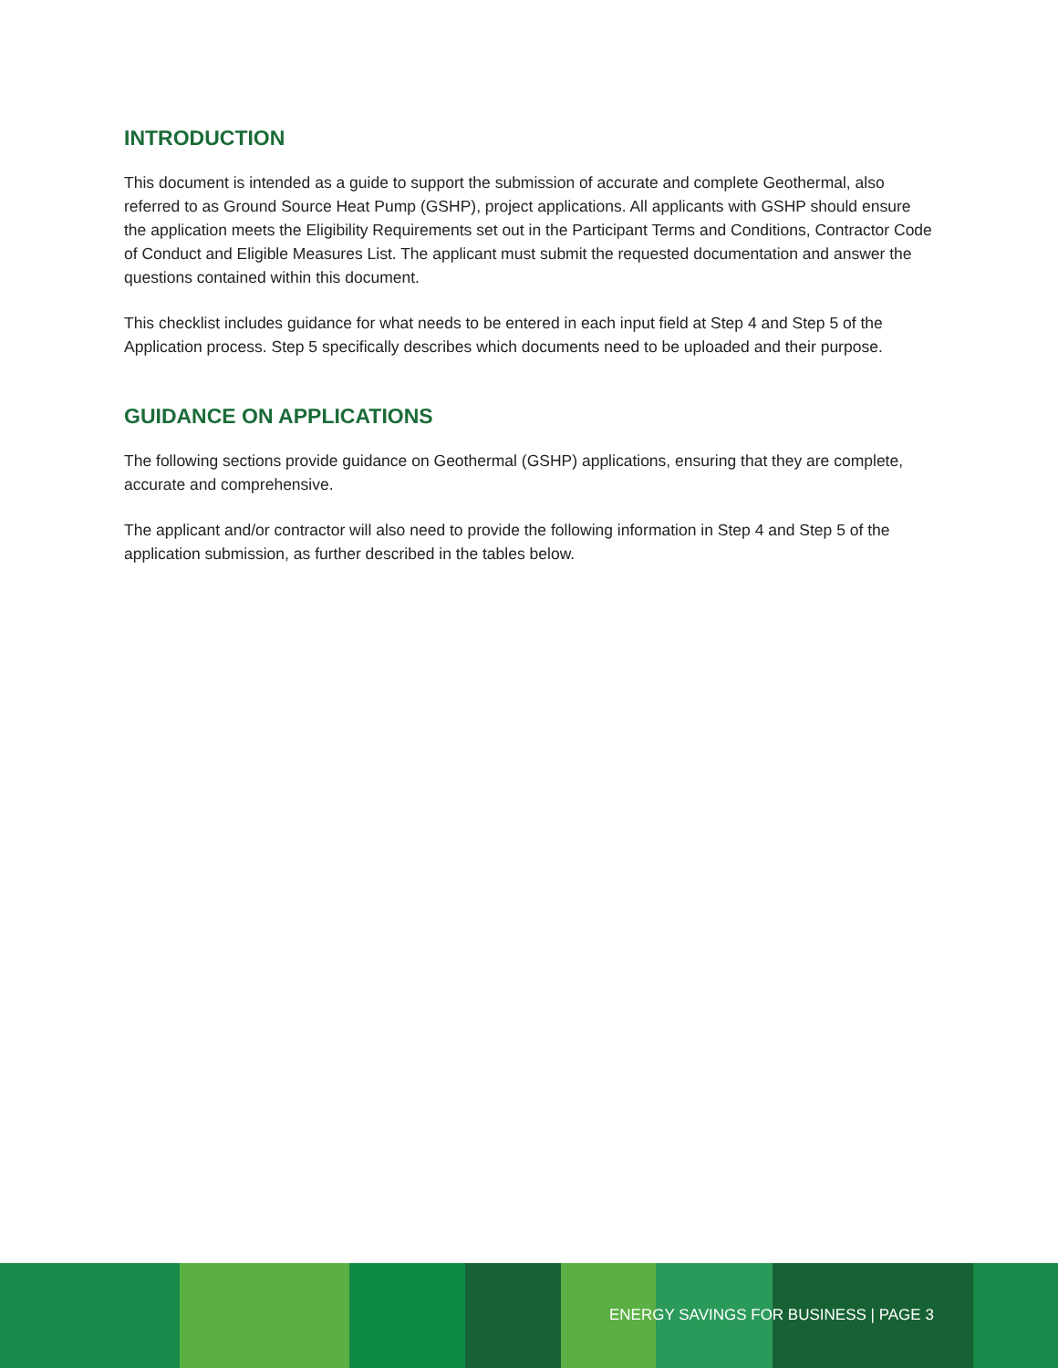INTRODUCTION
This document is intended as a guide to support the submission of accurate and complete Geothermal, also referred to as Ground Source Heat Pump (GSHP), project applications. All applicants with GSHP should ensure the application meets the Eligibility Requirements set out in the Participant Terms and Conditions, Contractor Code of Conduct and Eligible Measures List. The applicant must submit the requested documentation and answer the questions contained within this document.
This checklist includes guidance for what needs to be entered in each input field at Step 4 and Step 5 of the Application process. Step 5 specifically describes which documents need to be uploaded and their purpose.
GUIDANCE ON APPLICATIONS
The following sections provide guidance on Geothermal (GSHP) applications, ensuring that they are complete, accurate and comprehensive.
The applicant and/or contractor will also need to provide the following information in Step 4 and Step 5 of the application submission, as further described in the tables below.
ENERGY SAVINGS FOR BUSINESS | PAGE 3